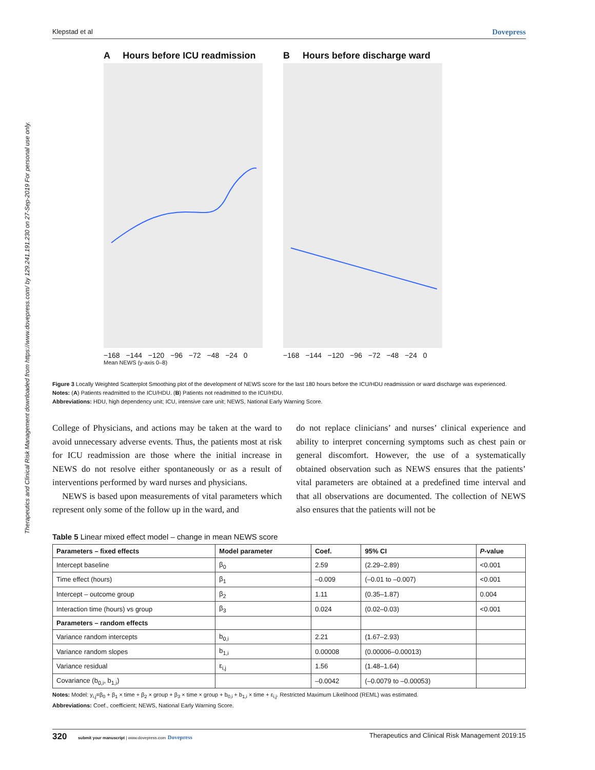Therapeutics and Clinical Risk Management downloaded from https://www.dovepress.com/ by 129.241.191.230 on 27-Sep-2019 For personal use only.
Klepstad et al Dovepress
A Hours before ICU readmission
−168 −144 −120 −96 −72 −48 −24 0
B Hours before discharge ward
−168 −144 −120 −96 −72 −48 −24 0
Mean NEWS (y-axis 0–8)
Figure 3 Locally Weighted Scatterplot Smoothing plot of the development of NEWS score for the last 180 hours before the ICU/HDU readmission or ward discharge was experienced.
Notes: (A) Patients readmitted to the ICU/HDU. (B) Patients not readmitted to the ICU/HDU.
Abbreviations: HDU, high dependency unit; ICU, intensive care unit; NEWS, National Early Warning Score.
College of Physicians, and actions may be taken at the ward to avoid unnecessary adverse events. Thus, the patients most at risk for ICU readmission are those where the initial increase in NEWS do not resolve either spontaneously or as a result of interventions performed by ward nurses and physicians.
NEWS is based upon measurements of vital parameters which represent only some of the follow up in the ward, and
do not replace clinicians’ and nurses’ clinical experience and ability to interpret concerning symptoms such as chest pain or general discomfort. However, the use of a systematically obtained observation such as NEWS ensures that the patients’ vital parameters are obtained at a predefined time interval and that all observations are documented. The collection of NEWS also ensures that the patients will not be
Table 5 Linear mixed effect model – change in mean NEWS score
| Parameters – fixed effects | Model parameter | Coef. | 95% CI | P -value |
| --- | --- | --- | --- | --- |
| Intercept baseline | β<sub>0</sub> | 2.59 | (2.29–2.89) | <0.001 |
| Time effect (hours) | β<sub>1</sub> | –0.009 | (–0.01 to –0.007) | <0.001 |
| Intercept – outcome group | β<sub>2</sub> | 1.11 | (0.35–1.87) | 0.004 |
| Interaction time (hours) vs group | β<sub>3</sub> | 0.024 | (0.02–0.03) | <0.001 |
| Parameters – random effects | | | | |
| Variance random intercepts | b<sub>0,i</sub> | 2.21 | (1.67–2.93) | |
| Variance random slopes | b<sub>1,i</sub> | 0.00008 | (0.00006–0.00013) | |
| Variance residual | ε<sub>i,j</sub> | 1.56 | (1.48–1.64) | |
| Covariance (b<sub>0,i</sub>, b<sub>1,i</sub>) | | –0.0042 | (–0.0079 to –0.00053) | |
Notes: Model: y<sub>i,j</sub>=β<sub>0</sub> + β<sub>1</sub> × time + β<sub>2</sub> × group + β<sub>3</sub> × time × group + b<sub>0,i</sub> + b<sub>1,i</sub> × time + ε<sub>i,j</sub>. Restricted Maximum Likelihood (REML) was estimated.
Abbreviations: Coef., coefficient; NEWS, National Early Warning Score.
320 submit your manuscript | www.dovepress.com Dovepress Therapeutics and Clinical Risk Management 2019:15